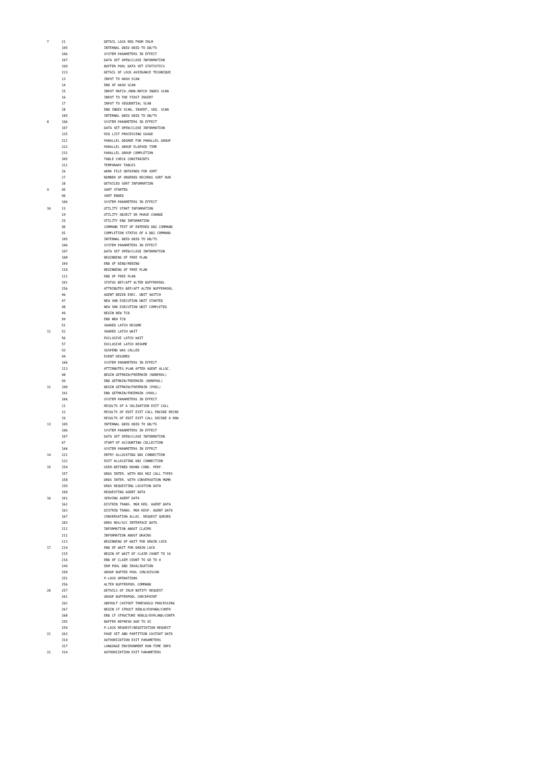| 7 | 21 | DETAIL LOCK REQ FROM IRLM |
| | 105 | INTERNAL DBID OBID TO DB/TS |
| | 106 | SYSTEM PARAMETERS IN EFFECT |
| | 107 | DATA SET OPEN/CLOSE INFORMATION |
| | 199 | BUFFER POOL DATA SET STATISTICS |
| | 223 | DETAIL OF LOCK AVOIDANCE TECHNIQUE |
| | 13 | INPUT TO HASH SCAN |
| | 14 | END OF HASH SCAN |
| | 15 | INPUT MATCH./NON-MATCH INDEX SCAN |
| | 16 | INPUT TO THE FIRST INSERT |
| | 17 | INPUT TO SEQUENTIAL SCAN |
| | 18 | END INDEX SCAN, INSERT, SEQ. SCAN |
| | 105 | INTERNAL DBID OBID TO DB/TS |
| 8 | 106 | SYSTEM PARAMETERS IN EFFECT |
| | 107 | DATA SET OPEN/CLOSE INFORMATION |
| | 125 | RID LIST PROCESSING USAGE |
| | 221 | PARALLEL DEGREE FOR PARALLEL GROUP |
| | 222 | PARALLEL GROUP ELAPSED TIME |
| | 231 | PARALLEL GROUP COMPLETION |
| | 305 | TABLE CHECK CONSTRAINTS |
| | 311 | TEMPORARY TABLES |
| | 26 | WORK FILE OBTAINED FOR SORT |
| | 27 | NUMBER OF ORDERED RECORDS SORT RUN |
| | 28 | DETAILED SORT INFORMATION |
| 9 | 95 | SORT STARTED |
| | 96 | SORT ENDED |
| | 106 | SYSTEM PARAMETERS IN EFFECT |
| 10 | 23 | UTILITY START INFORMATION |
| | 24 | UTILITY OBJECT OR PHASE CHANGE |
| | 25 | UTILITY END INFORMATION |
| | 90 | COMMAND TEXT OF ENTERED DB2 COMMAND |
| | 91 | COMPLETION STATUS OF A DB2 COMMAND |
| | 105 | INTERNAL DBID OBID TO DB/TS |
| | 106 | SYSTEM PARAMETERS IN EFFECT |
| | 107 | DATA SET OPEN/CLOSE INFORMATION |
| | 108 | BEGINNING OF FREE PLAN |
| | 109 | END OF BIND/REBIND |
| | 110 | BEGINNING OF FREE PLAN |
| | 111 | END OF FREE PLAN |
| | 201 | STATUS BEF/AFT ALTER BUFFERPOOL |
| | 256 | ATTRIBUTES BEF/AFT ALTER BUFFERPOOL |
| | 46 | AGENT BEGIN EXEC. UNIT SWITCH |
| | 47 | NEW SRB EXECUTION UNIT STARTED |
| | 48 | NEW SRB EXECUTION UNIT COMPLETED |
| | 49 | BEGIN NEW TCB |
| | 50 | END NEW TCB |
| | 51 | SHARED LATCH RESUME |
| 11 | 52 | SHARED LATCH WAIT |
| | 56 | EXCLUSIVE LATCH WAIT |
| | 57 | EXCLUSIVE LATCH RESUME |
| | 93 | SUSPEND WAS CALLED |
| | 94 | EVENT RESUMED |
| | 106 | SYSTEM PARAMETERS IN EFFECT |
| | 113 | ATTIRBUTES PLAN AFTER AGENT ALLOC. |
| | 98 | BEGIN GETMAIN/FREEMAIN (NONPOOL) |
| | 99 | END GETMAIN/FREEMAIN (NONPOOL) |
| 12 | 100 | BEGIN GETMAIN/FREEMAIN (POOL) |
| | 101 | END GETMAIN/FREEMAIN (POOL) |
| | 106 | SYSTEM PARAMETERS IN EFFECT |
| | 11 | RESULTS OF A VALIDATION EXIT CALL |
| | 12 | RESULTS OF EDIT EXIT CALL ENCODE RECRD |
| | 19 | RESULTS OF EDIT EXIT CALL DECODE A ROW |
| 13 | 105 | INTERNAL DBID OBID TO DB/TS |
| | 106 | SYSTEM PARAMETERS IN EFFECT |
| | 107 | DATA SET OPEN/CLOSE INFORMATION |
| | 67 | START OF ACCOUNTING COLLECTION |
| | 106 | SYSTEM PARAMETERS IN EFFECT |
| 14 | 121 | ENTRY ALLOCATING DB2 CONNECTION |
| | 122 | EXIT ALLOCATING DB2 CONNECTION |
| 15 | 154 | USER-DEFINED ROUND COND. PERF. |
| | 157 | DRDS INTER. WITH RDS RDI CALL TYPES |
| | 158 | DRDS INTER. WITH CONVERSATION MGMR |
| | 159 | DRDS REQUESTING LOCATION DATA |
| | 160 | REQUESTING AGENT DATA |
| 16 | 161 | SERVING AGENT DATA |
| | 162 | DISTRIB TRANS. MGR REQ. AGENT DATA |
| | 163 | DISTRIB TRANS. MGR RESP. AGENT DATA |
| | 167 | CONVERSATION ALLOC. REQUEST QUEUED |
| | 183 | DRDS RDS/SCC INTERFACE DATA |
| | 211 | INFORMATION ABOUT CLAIMS |
| | 212 | INFORMATION ABOUT DRAINS |
| | 213 | BEGINNING OF WAIT FOR DRAIN LOCK |
| 17 | 214 | END OF WAIT FOR DRAIN LOCK |
| | 215 | BEGIN OF WAIT OF CLAIM COUNT TO 10 |
| | 216 | END OF CLAIM COUNT TO GO TO 0 |
| | 249 | EDM POOL DBD INVALIDATION |
| | 250 | GROUP BUFFER POOL CON/DISCON |
| | 251 | P-LOCK OPERATIONS |
| | 256 | ALTER BUFFERPOOL COMMAND |
| 20 | 257 | DETAILS OF IRLM NOTIFY REQUEST |
| | 261 | GROUP BUFFERPOOL CHECKPOINT |
| | 262 | GBPOOLT CASTOUT THRESHOLD PROCESSING |
| | 267 | BEGIN CF STRUCT REBLD/EXPAND/CONTR |
| | 268 | END CF STRUCTURE REBLD/EXPLAND/CONTR |
| | 255 | BUFFER REFRESH DUE TO XI |
| | 259 | P-LOCK REQUEST/NEGOTIATION REQUEST |
| 21 | 263 | PAGE SET AND PARTITION CASTOUT DATA |
| | 314 | AUTHORIZATION EXIT PARAMETERS |
| | 327 | LANGUAGE ENVIRONMENT RUN-TIME INFO |
| 22 | 314 | AUTHORIZATION EXIT PARAMETERS |